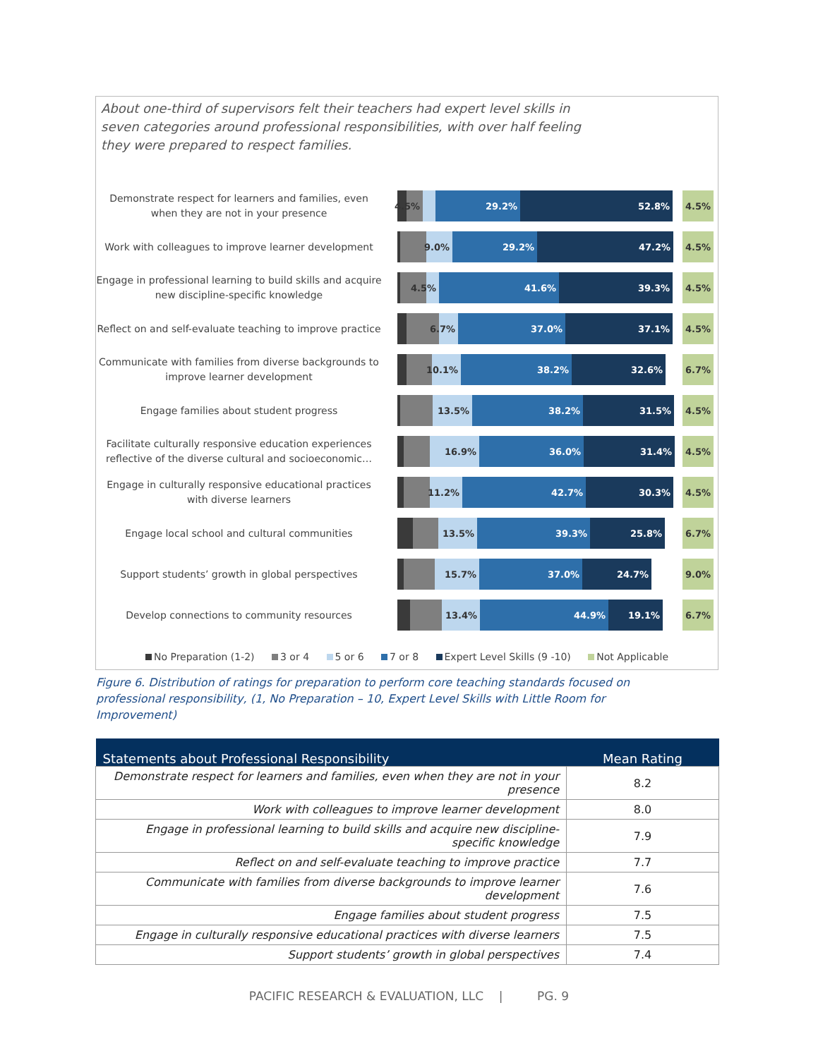About one-third of supervisors felt their teachers had expert level skills in seven categories around professional responsibilities, with over half feeling they were prepared to respect families.
Demonstrate respect for learners and families, even when they are not in your presence
4.5% 29.2% 52.8% 4.5%
Work with colleagues to improve learner development
9.0% 29.2% 47.2% 4.5%
Engage in professional learning to build skills and acquire new discipline-specific knowledge
4.5% 41.6% 39.3% 4.5%
Reflect on and self-evaluate teaching to improve practice
6.7% 37.0% 37.1% 4.5%
Communicate with families from diverse backgrounds to improve learner development
10.1% 38.2% 32.6% 6.7%
Engage families about student progress
13.5% 38.2% 31.5% 4.5%
Facilitate culturally responsive education experiences reflective of the diverse cultural and socioeconomic…
16.9% 36.0% 31.4% 4.5%
Engage in culturally responsive educational practices with diverse learners
11.2% 42.7% 30.3% 4.5%
Engage local school and cultural communities
13.5% 39.3% 25.8% 6.7%
Support students’ growth in global perspectives
15.7% 37.0% 24.7% 9.0%
Develop connections to community resources
13.4% 44.9% 19.1% 6.7%
No Preparation (1-2) 3 or 4 5 or 6 7 or 8 Expert Level Skills (9 -10) Not Applicable
Figure 6. Distribution of ratings for preparation to perform core teaching standards focused on professional responsibility, (1, No Preparation – 10, Expert Level Skills with Little Room for Improvement)
| Statements about Professional Responsibility | Mean Rating |
| --- | --- |
| Demonstrate respect for learners and families, even when they are not in your presence | 8.2 |
| Work with colleagues to improve learner development | 8.0 |
| Engage in professional learning to build skills and acquire new discipline-specific knowledge | 7.9 |
| Reflect on and self-evaluate teaching to improve practice | 7.7 |
| Communicate with families from diverse backgrounds to improve learner development | 7.6 |
| Engage families about student progress | 7.5 |
| Engage in culturally responsive educational practices with diverse learners | 7.5 |
| Support students’ growth in global perspectives | 7.4 |
PACIFIC RESEARCH & EVALUATION, LLC | PG. 9